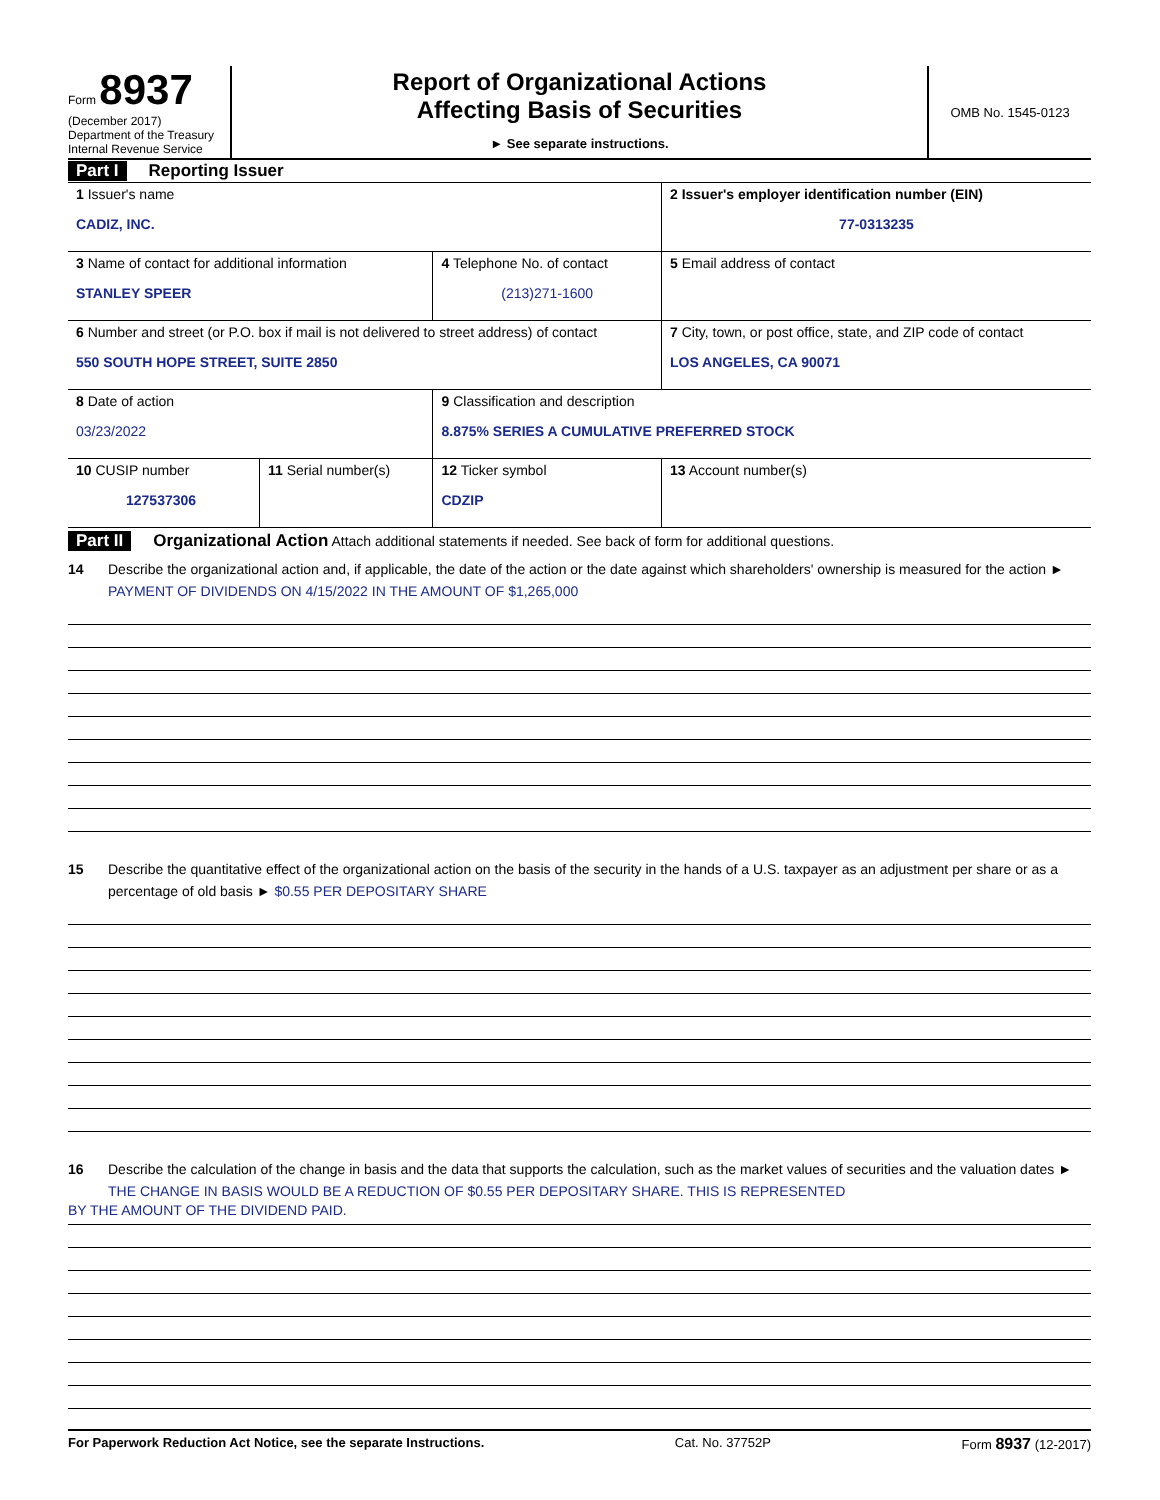Form 8937
(December 2017)
Department of the Treasury
Internal Revenue Service
Report of Organizational Actions
Affecting Basis of Securities
► See separate instructions.
OMB No. 1545-0123
Part I Reporting Issuer
| 1 Issuer's name CADIZ, INC. | | | 2 Issuer's employer identification number (EIN) 77-0313235 |
| 3 Name of contact for additional information STANLEY SPEER | | 4 Telephone No. of contact (213)271-1600 | 5 Email address of contact |
| 6 Number and street (or P.O. box if mail is not delivered to street address) of contact 550 SOUTH HOPE STREET, SUITE 2850 | | | 7 City, town, or post office, state, and ZIP code of contact LOS ANGELES, CA 90071 |
| 8 Date of action 03/23/2022 | | 9 Classification and description 8.875% SERIES A CUMULATIVE PREFERRED STOCK | |
| 10 CUSIP number 127537306 | 11 Serial number(s) | 12 Ticker symbol CDZIP | 13 Account number(s) |
Part II Organizational Action Attach additional statements if needed. See back of form for additional questions.
14 Describe the organizational action and, if applicable, the date of the action or the date against which shareholders' ownership is measured for the action ► PAYMENT OF DIVIDENDS ON 4/15/2022 IN THE AMOUNT OF $1,265,000
15 Describe the quantitative effect of the organizational action on the basis of the security in the hands of a U.S. taxpayer as an adjustment per share or as a percentage of old basis ► $0.55 PER DEPOSITARY SHARE
16 Describe the calculation of the change in basis and the data that supports the calculation, such as the market values of securities and the valuation dates ► THE CHANGE IN BASIS WOULD BE A REDUCTION OF $0.55 PER DEPOSITARY SHARE. THIS IS REPRESENTED
BY THE AMOUNT OF THE DIVIDEND PAID.
For Paperwork Reduction Act Notice, see the separate Instructions. Cat. No. 37752P Form 8937 (12-2017)